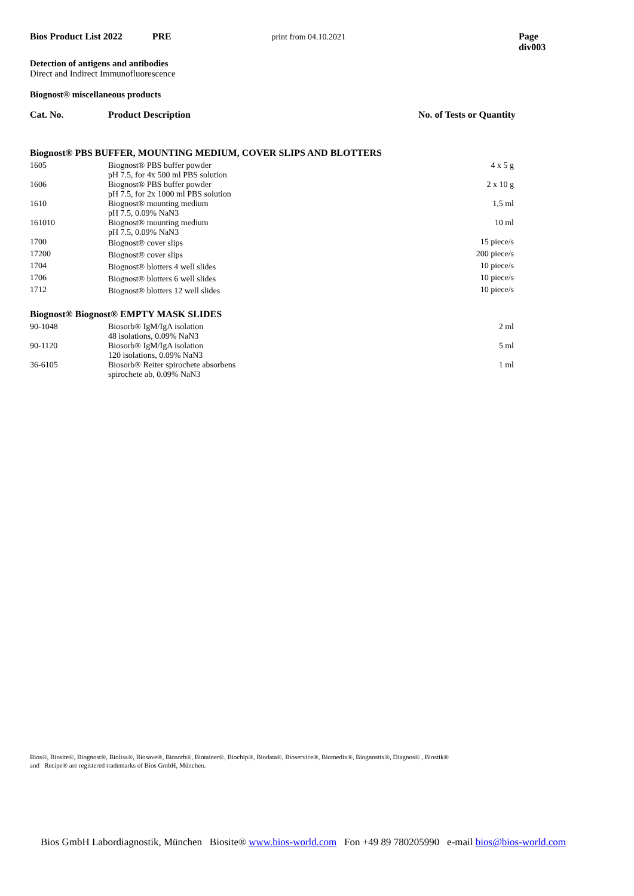Bios Product List 2022 PRE print from 04.10.2021 Page div003
Detection of antigens and antibodies
Direct and Indirect Immunofluorescence
Biognost® miscellaneous products
| Cat. No. | Product Description | No. of Tests or Quantity |
| --- | --- | --- |
| Biognost® PBS BUFFER, MOUNTING MEDIUM, COVER SLIPS AND BLOTTERS | | |
| 1605 | Biognost® PBS buffer powder pH 7.5, for 4x 500 ml PBS solution | 4 x 5 g |
| 1606 | Biognost® PBS buffer powder pH 7.5, for 2x 1000 ml PBS solution | 2 x 10 g |
| 1610 | Biognost® mounting medium pH 7.5, 0.09% NaN3 | 1,5 ml |
| 161010 | Biognost® mounting medium pH 7.5, 0.09% NaN3 | 10 ml |
| 1700 | Biognost® cover slips | 15 piece/s |
| 17200 | Biognost® cover slips | 200 piece/s |
| 1704 | Biognost® blotters 4 well slides | 10 piece/s |
| 1706 | Biognost® blotters 6 well slides | 10 piece/s |
| 1712 | Biognost® blotters 12 well slides | 10 piece/s |
| Biognost® Biognost® EMPTY MASK SLIDES | | |
| 90-1048 | Biosorb® IgM/IgA isolation 48 isolations, 0.09% NaN3 | 2 ml |
| 90-1120 | Biosorb® IgM/IgA isolation 120 isolations, 0.09% NaN3 | 5 ml |
| 36-6105 | Biosorb® Reiter spirochete absorbens spirochete ab, 0.09% NaN3 | 1 ml |
Bios®, Biosite®, Biognost®, Biolisa®, Biosave®, Biosorb®, Biotainer®, Biochip®, Biodata®, Bioservice®, Biomedix®, Biognostix®, Diagnos® , Biostik®
and Recipe® are registered trademarks of Bios GmbH, München.
Bios GmbH Labordiagnostik, München Biosite® www.bios-world.com Fon +49 89 780205990 e-mail bios@bios-world.com